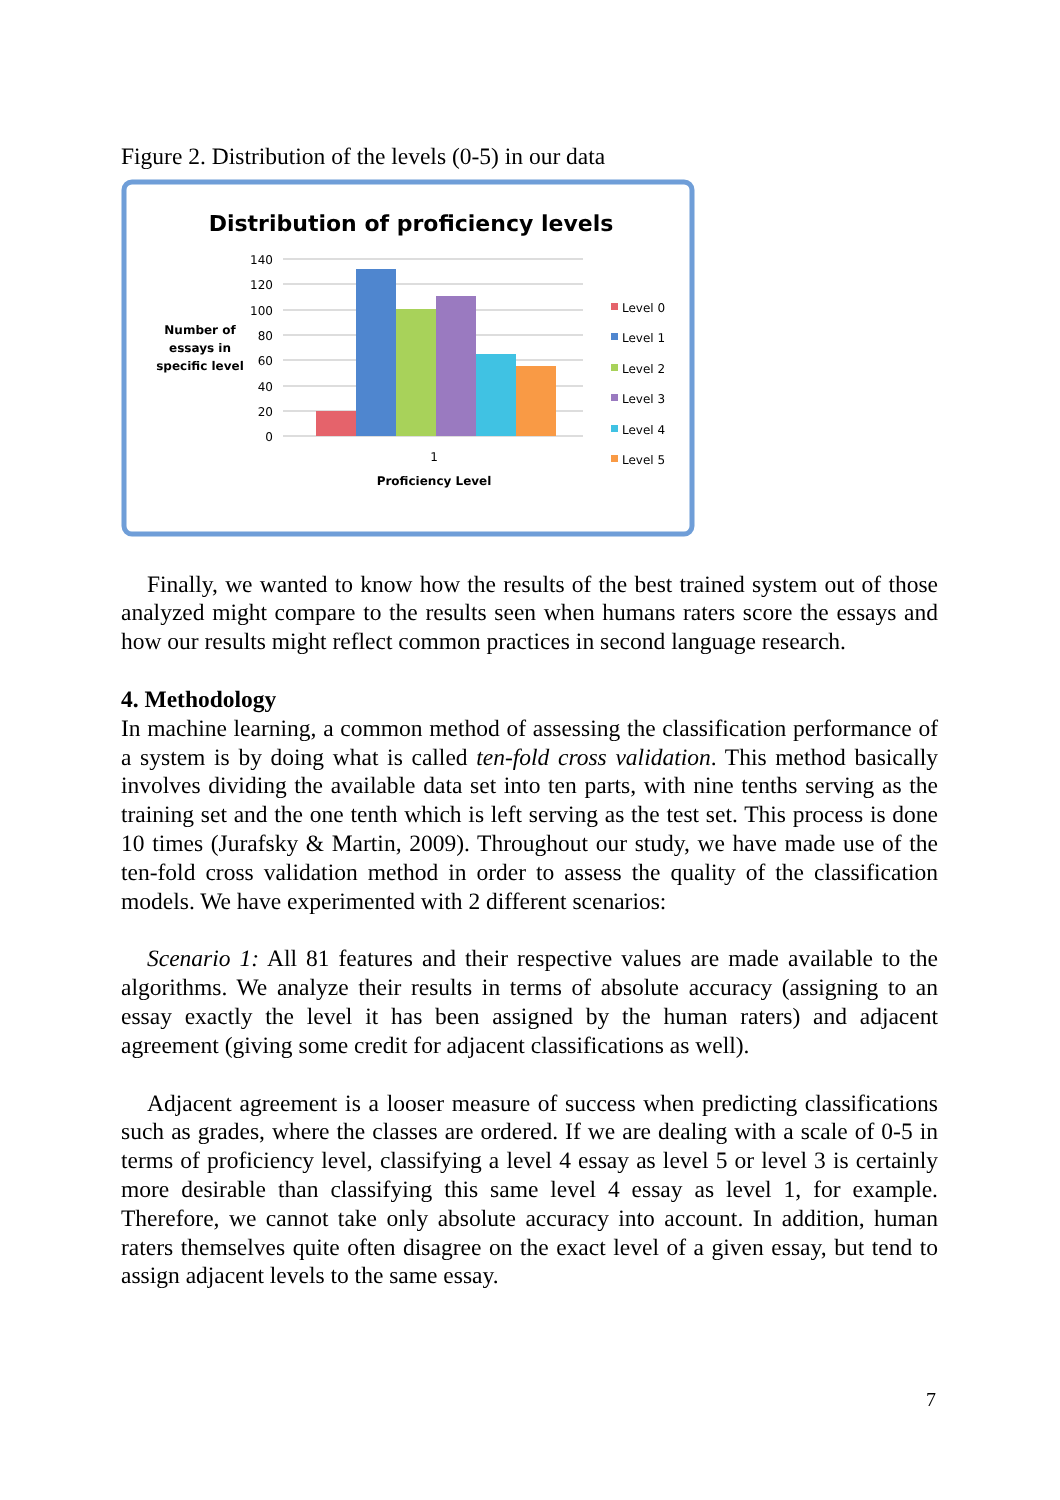Figure 2. Distribution of the levels (0-5) in our data
Distribution of proficiency levels
140
120
100
80
60
40
20
0
1
Proficiency Level
Number of
essays in
specific level
Level 0
Level 1
Level 2
Level 3
Level 4
Level 5
Finally, we wanted to know how the results of the best trained system out of those analyzed might compare to the results seen when humans raters score the essays and how our results might reflect common practices in second language research.
4. Methodology
In machine learning, a common method of assessing the classification performance of a system is by doing what is called ten-fold cross validation. This method basically involves dividing the available data set into ten parts, with nine tenths serving as the training set and the one tenth which is left serving as the test set. This process is done 10 times (Jurafsky & Martin, 2009). Throughout our study, we have made use of the ten-fold cross validation method in order to assess the quality of the classification models. We have experimented with 2 different scenarios:
Scenario 1: All 81 features and their respective values are made available to the algorithms. We analyze their results in terms of absolute accuracy (assigning to an essay exactly the level it has been assigned by the human raters) and adjacent agreement (giving some credit for adjacent classifications as well).
Adjacent agreement is a looser measure of success when predicting classifications such as grades, where the classes are ordered. If we are dealing with a scale of 0-5 in terms of proficiency level, classifying a level 4 essay as level 5 or level 3 is certainly more desirable than classifying this same level 4 essay as level 1, for example. Therefore, we cannot take only absolute accuracy into account. In addition, human raters themselves quite often disagree on the exact level of a given essay, but tend to assign adjacent levels to the same essay.
7